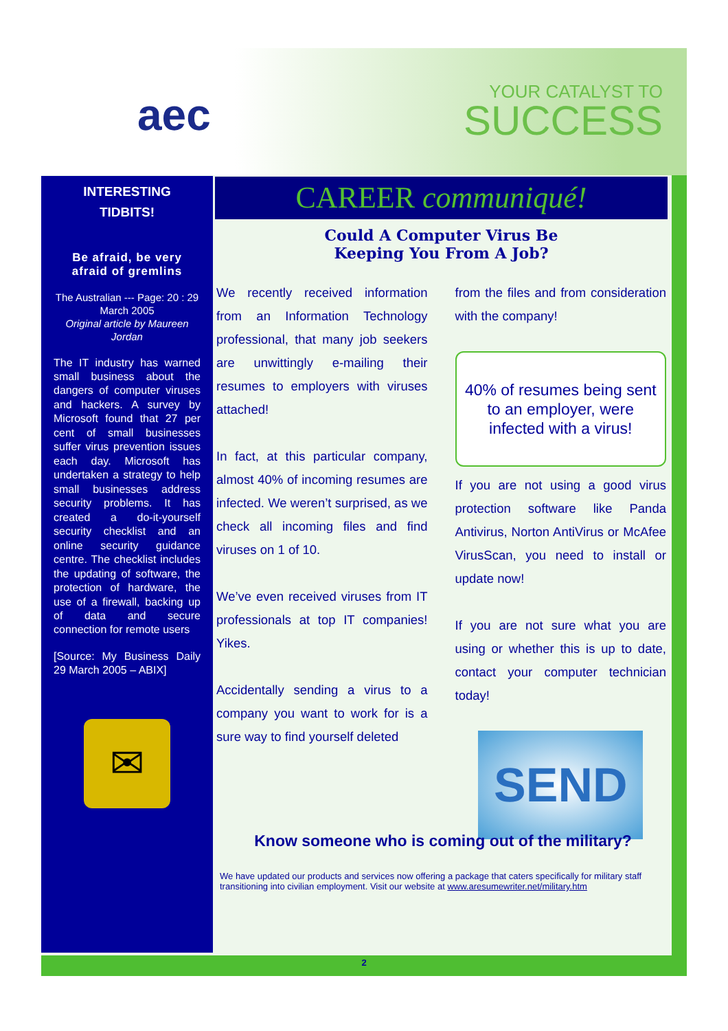aec YOUR CATALYST TO
SUCCESS
INTERESTING
TIDBITS!
Be afraid, be very afraid of gremlins
The Australian --- Page: 20 : 29 March 2005
Original article by Maureen Jordan
The IT industry has warned small business about the dangers of computer viruses and hackers. A survey by Microsoft found that 27 per cent of small businesses suffer virus prevention issues each day. Microsoft has undertaken a strategy to help small businesses address security problems. It has created a do-it-yourself security checklist and an online security guidance centre. The checklist includes the updating of software, the protection of hardware, the use of a firewall, backing up of data and secure connection for remote users
[Source: My Business Daily 29 March 2005 – ABIX]
✉
CAREER communiqué!
Could A Computer Virus Be
Keeping You From A Job?
We recently received information from an Information Technology professional, that many job seekers are unwittingly e-mailing their resumes to employers with viruses attached!
In fact, at this particular company, almost 40% of incoming resumes are infected. We weren’t surprised, as we check all incoming files and find viruses on 1 of 10.
We’ve even received viruses from IT professionals at top IT companies! Yikes.
Accidentally sending a virus to a company you want to work for is a sure way to find yourself deleted
from the files and from consideration with the company!
40% of resumes being sent to an employer, were infected with a virus!
If you are not using a good virus protection software like Panda Antivirus, Norton AntiVirus or McAfee VirusScan, you need to install or update now!
If you are not sure what you are using or whether this is up to date, contact your computer technician today!
SEND
Know someone who is coming out of the military?
We have updated our products and services now offering a package that caters specifically for military staff transitioning into civilian employment. Visit our website at www.aresumewriter.net/military.htm
2